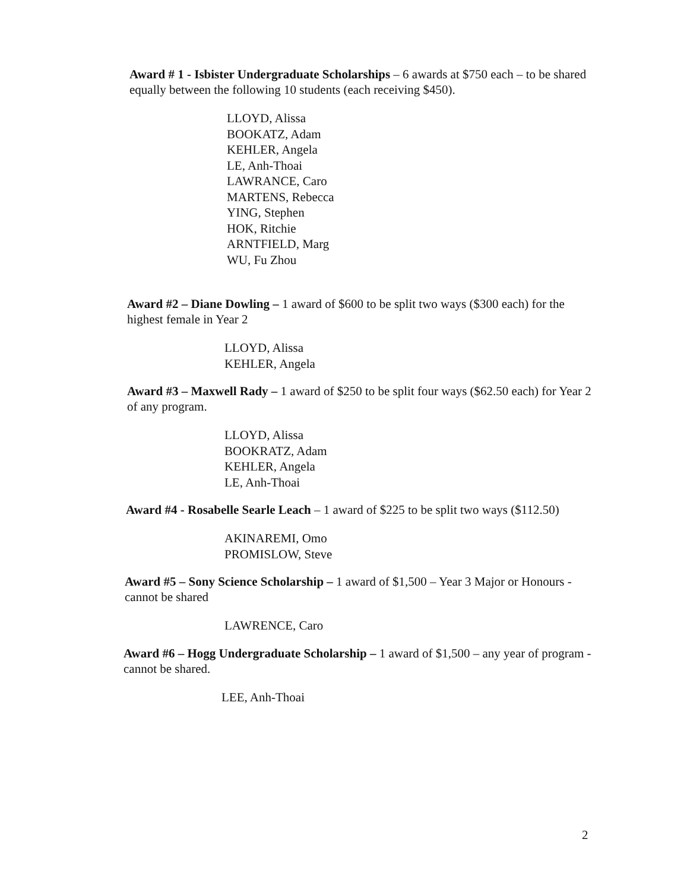Award # 1 - Isbister Undergraduate Scholarships – 6 awards at $750 each – to be shared equally between the following 10 students (each receiving $450).
LLOYD, Alissa
BOOKATZ, Adam
KEHLER, Angela
LE, Anh-Thoai
LAWRANCE, Caro
MARTENS, Rebecca
YING, Stephen
HOK, Ritchie
ARNTFIELD, Marg
WU, Fu Zhou
Award #2 – Diane Dowling – 1 award of $600 to be split two ways ($300 each) for the highest female in Year 2
LLOYD, Alissa
KEHLER, Angela
Award #3 – Maxwell Rady – 1 award of $250 to be split four ways ($62.50 each) for Year 2 of any program.
LLOYD, Alissa
BOOKRATZ, Adam
KEHLER, Angela
LE, Anh-Thoai
Award #4 - Rosabelle Searle Leach – 1 award of $225 to be split two ways ($112.50)
AKINAREMI, Omo
PROMISLOW, Steve
Award #5 – Sony Science Scholarship – 1 award of $1,500 – Year 3 Major or Honours - cannot be shared
LAWRENCE, Caro
Award #6 – Hogg Undergraduate Scholarship – 1 award of $1,500 – any year of program - cannot be shared.
LEE, Anh-Thoai
2